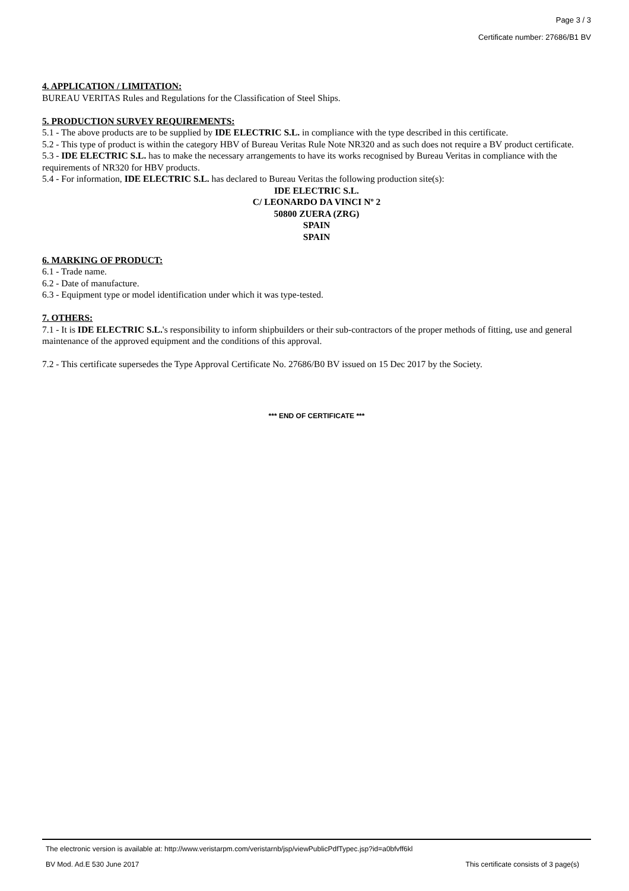Page 3 / 3
Certificate number: 27686/B1 BV
4. APPLICATION / LIMITATION:
BUREAU VERITAS Rules and Regulations for the Classification of Steel Ships.
5. PRODUCTION SURVEY REQUIREMENTS:
5.1 - The above products are to be supplied by IDE ELECTRIC S.L. in compliance with the type described in this certificate.
5.2 - This type of product is within the category HBV of Bureau Veritas Rule Note NR320 and as such does not require a BV product certificate.
5.3 - IDE ELECTRIC S.L. has to make the necessary arrangements to have its works recognised by Bureau Veritas in compliance with the requirements of NR320 for HBV products.
5.4 - For information, IDE ELECTRIC S.L. has declared to Bureau Veritas the following production site(s):
IDE ELECTRIC S.L.
C/ LEONARDO DA VINCI Nº 2
50800 ZUERA (ZRG)
SPAIN
SPAIN
6. MARKING OF PRODUCT:
6.1 - Trade name.
6.2 - Date of manufacture.
6.3 - Equipment type or model identification under which it was type-tested.
7. OTHERS:
7.1 - It is IDE ELECTRIC S.L.'s responsibility to inform shipbuilders or their sub-contractors of the proper methods of fitting, use and general maintenance of the approved equipment and the conditions of this approval.
7.2 - This certificate supersedes the Type Approval Certificate No. 27686/B0 BV issued on 15 Dec 2017 by the Society.
*** END OF CERTIFICATE ***
The electronic version is available at: http://www.veristarpm.com/veristarnb/jsp/viewPublicPdfTypec.jsp?id=a0bfvff6kl
BV Mod. Ad.E 530 June 2017 This certificate consists of 3 page(s)